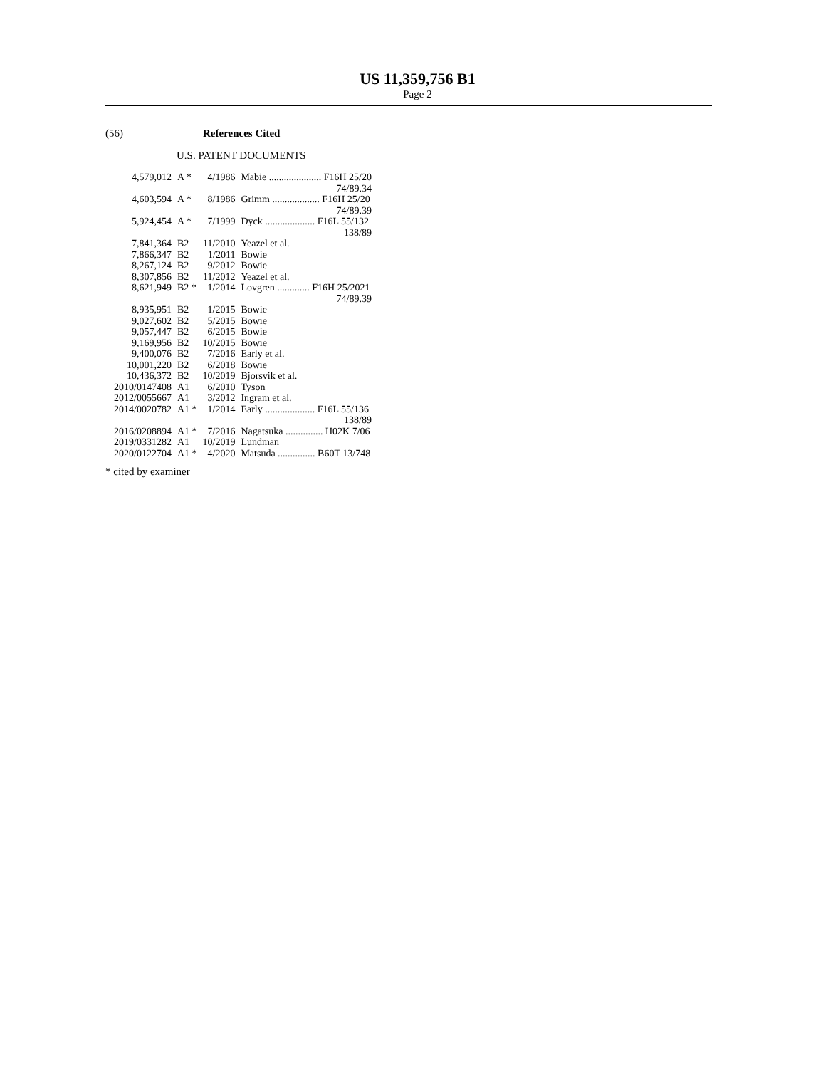US 11,359,756 B1
Page 2
(56) References Cited
U.S. PATENT DOCUMENTS
| 4,579,012 | A * | 4/1986 | Mabie ..................... F16H 25/20 |
| | | | 74/89.34 |
| 4,603,594 | A * | 8/1986 | Grimm ................... F16H 25/20 |
| | | | 74/89.39 |
| 5,924,454 | A * | 7/1999 | Dyck .................... F16L 55/132 |
| | | | 138/89 |
| 7,841,364 | B2 | 11/2010 | Yeazel et al. |
| 7,866,347 | B2 | 1/2011 | Bowie |
| 8,267,124 | B2 | 9/2012 | Bowie |
| 8,307,856 | B2 | 11/2012 | Yeazel et al. |
| 8,621,949 | B2 * | 1/2014 | Lovgren ............. F16H 25/2021 |
| | | | 74/89.39 |
| 8,935,951 | B2 | 1/2015 | Bowie |
| 9,027,602 | B2 | 5/2015 | Bowie |
| 9,057,447 | B2 | 6/2015 | Bowie |
| 9,169,956 | B2 | 10/2015 | Bowie |
| 9,400,076 | B2 | 7/2016 | Early et al. |
| 10,001,220 | B2 | 6/2018 | Bowie |
| 10,436,372 | B2 | 10/2019 | Bjorsvik et al. |
| 2010/0147408 | A1 | 6/2010 | Tyson |
| 2012/0055667 | A1 | 3/2012 | Ingram et al. |
| 2014/0020782 | A1 * | 1/2014 | Early .................... F16L 55/136 |
| | | | 138/89 |
| 2016/0208894 | A1 * | 7/2016 | Nagatsuka ............... H02K 7/06 |
| 2019/0331282 | A1 | 10/2019 | Lundman |
| 2020/0122704 | A1 * | 4/2020 | Matsuda ............... B60T 13/748 |
* cited by examiner